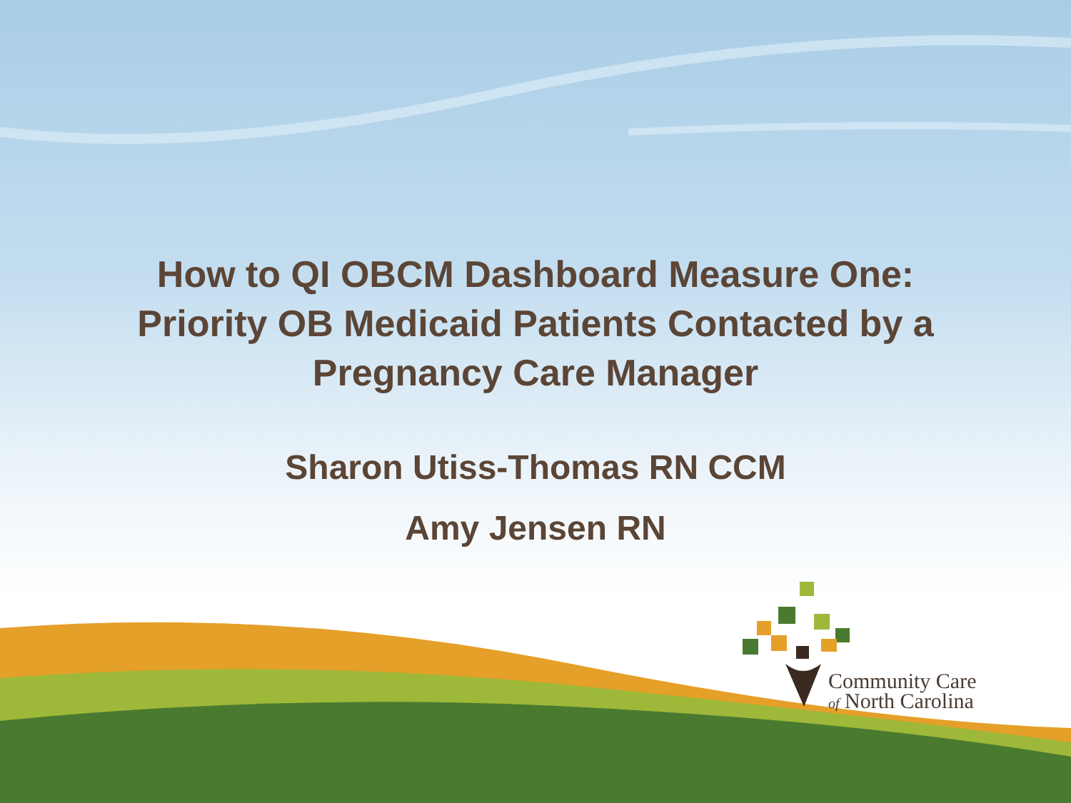How to QI OBCM Dashboard Measure One:
Priority OB Medicaid Patients Contacted by a
Pregnancy Care Manager
Sharon Utiss-Thomas RN CCM
Amy Jensen RN
Community Care
of North Carolina